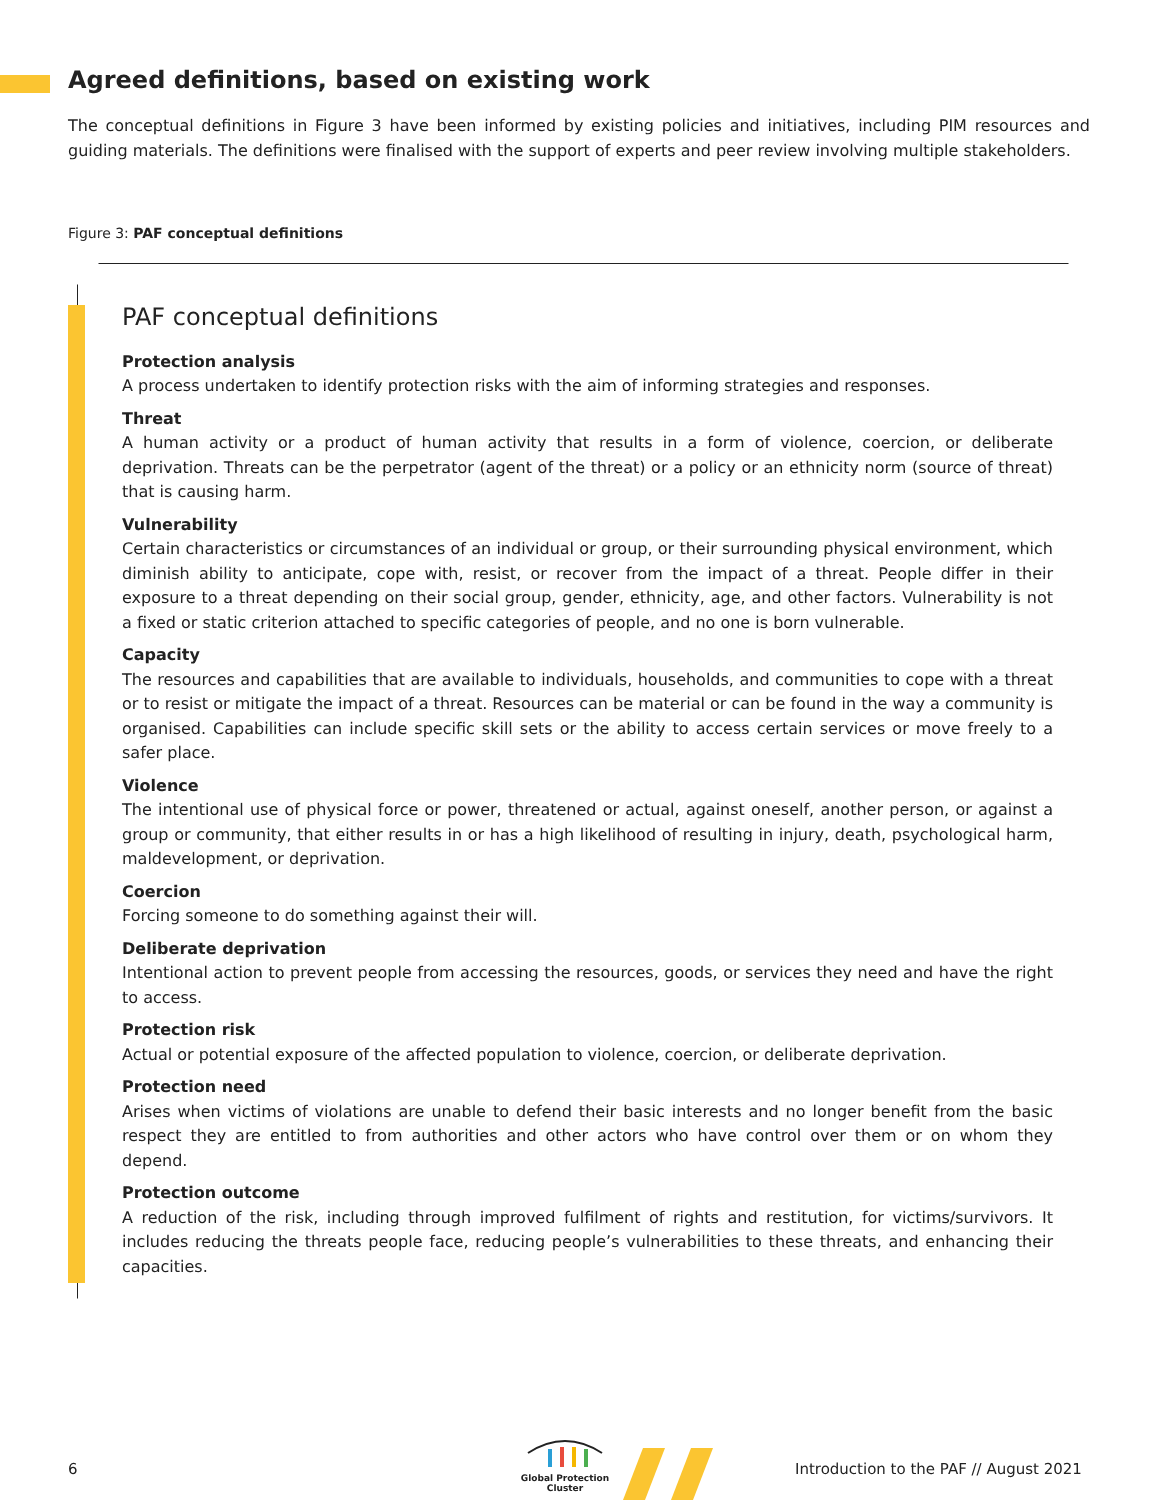Agreed definitions, based on existing work
The conceptual definitions in Figure 3 have been informed by existing policies and initiatives, including PIM resources and guiding materials. The definitions were finalised with the support of experts and peer review involving multiple stakeholders.
Figure 3: PAF conceptual definitions
PAF conceptual definitions
Protection analysis
A process undertaken to identify protection risks with the aim of informing strategies and responses.
Threat
A human activity or a product of human activity that results in a form of violence, coercion, or deliberate deprivation. Threats can be the perpetrator (agent of the threat) or a policy or an ethnicity norm (source of threat) that is causing harm.
Vulnerability
Certain characteristics or circumstances of an individual or group, or their surrounding physical environment, which diminish ability to anticipate, cope with, resist, or recover from the impact of a threat. People differ in their exposure to a threat depending on their social group, gender, ethnicity, age, and other factors. Vulnerability is not a fixed or static criterion attached to specific categories of people, and no one is born vulnerable.
Capacity
The resources and capabilities that are available to individuals, households, and communities to cope with a threat or to resist or mitigate the impact of a threat. Resources can be material or can be found in the way a community is organised. Capabilities can include specific skill sets or the ability to access certain services or move freely to a safer place.
Violence
The intentional use of physical force or power, threatened or actual, against oneself, another person, or against a group or community, that either results in or has a high likelihood of resulting in injury, death, psychological harm, maldevelopment, or deprivation.
Coercion
Forcing someone to do something against their will.
Deliberate deprivation
Intentional action to prevent people from accessing the resources, goods, or services they need and have the right to access.
Protection risk
Actual or potential exposure of the affected population to violence, coercion, or deliberate deprivation.
Protection need
Arises when victims of violations are unable to defend their basic interests and no longer benefit from the basic respect they are entitled to from authorities and other actors who have control over them or on whom they depend.
Protection outcome
A reduction of the risk, including through improved fulfilment of rights and restitution, for victims/survivors. It includes reducing the threats people face, reducing people’s vulnerabilities to these threats, and enhancing their capacities.
6
Global Protection Cluster
Introduction to the PAF // August 2021